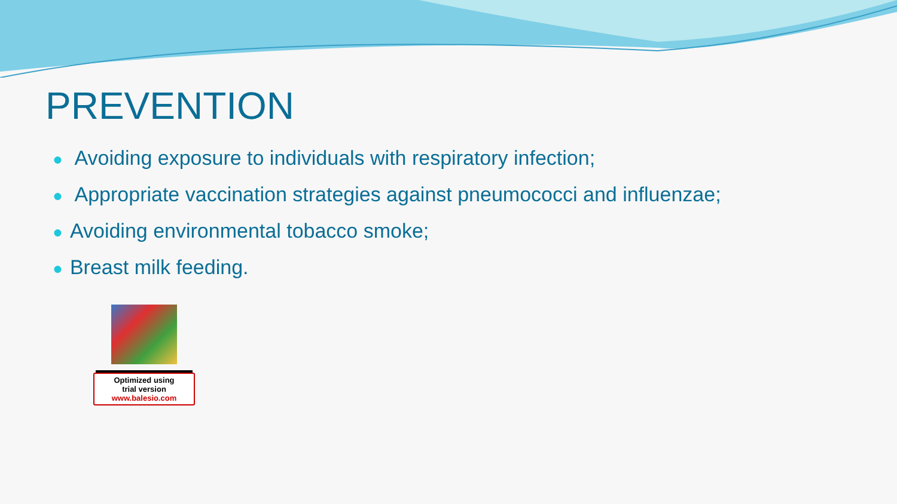PREVENTION
● Avoiding exposure to individuals with respiratory infection;
● Appropriate vaccination strategies against pneumococci and influenzae;
● Avoiding environmental tobacco smoke;
● Breast milk feeding.
Optimized using
trial version
www.balesio.com